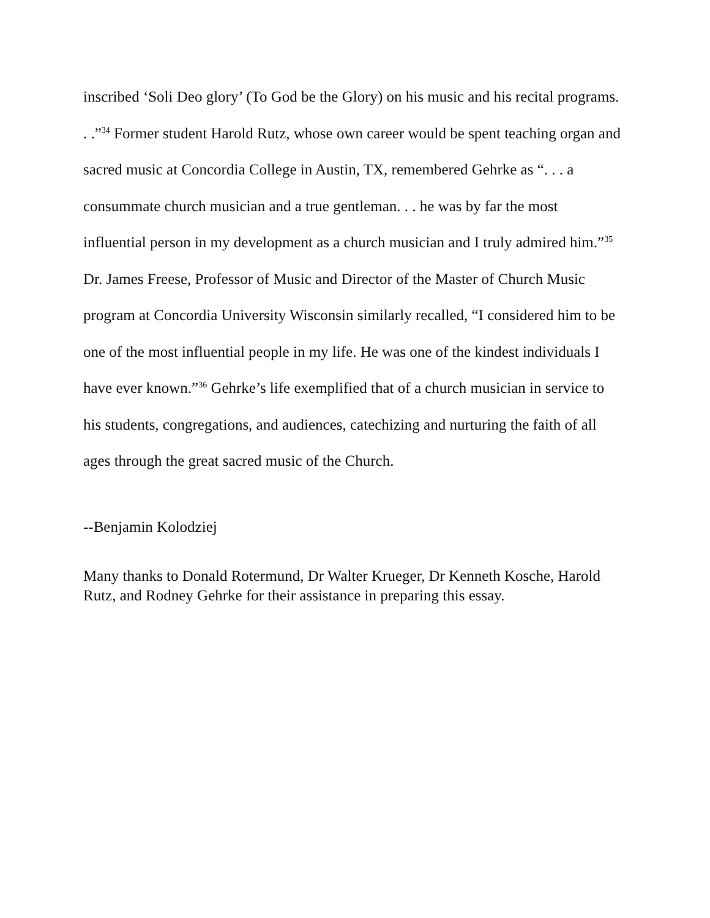inscribed ‘Soli Deo glory’ (To God be the Glory) on his music and his recital programs. . .”<sup>34</sup> Former student Harold Rutz, whose own career would be spent teaching organ and sacred music at Concordia College in Austin, TX, remembered Gehrke as “. . . a consummate church musician and a true gentleman. . . he was by far the most influential person in my development as a church musician and I truly admired him.”<sup>35</sup> Dr. James Freese, Professor of Music and Director of the Master of Church Music program at Concordia University Wisconsin similarly recalled, “I considered him to be one of the most influential people in my life. He was one of the kindest individuals I have ever known.”<sup>36</sup> Gehrke’s life exemplified that of a church musician in service to his students, congregations, and audiences, catechizing and nurturing the faith of all ages through the great sacred music of the Church.
--Benjamin Kolodziej
Many thanks to Donald Rotermund, Dr Walter Krueger, Dr Kenneth Kosche, Harold Rutz, and Rodney Gehrke for their assistance in preparing this essay.